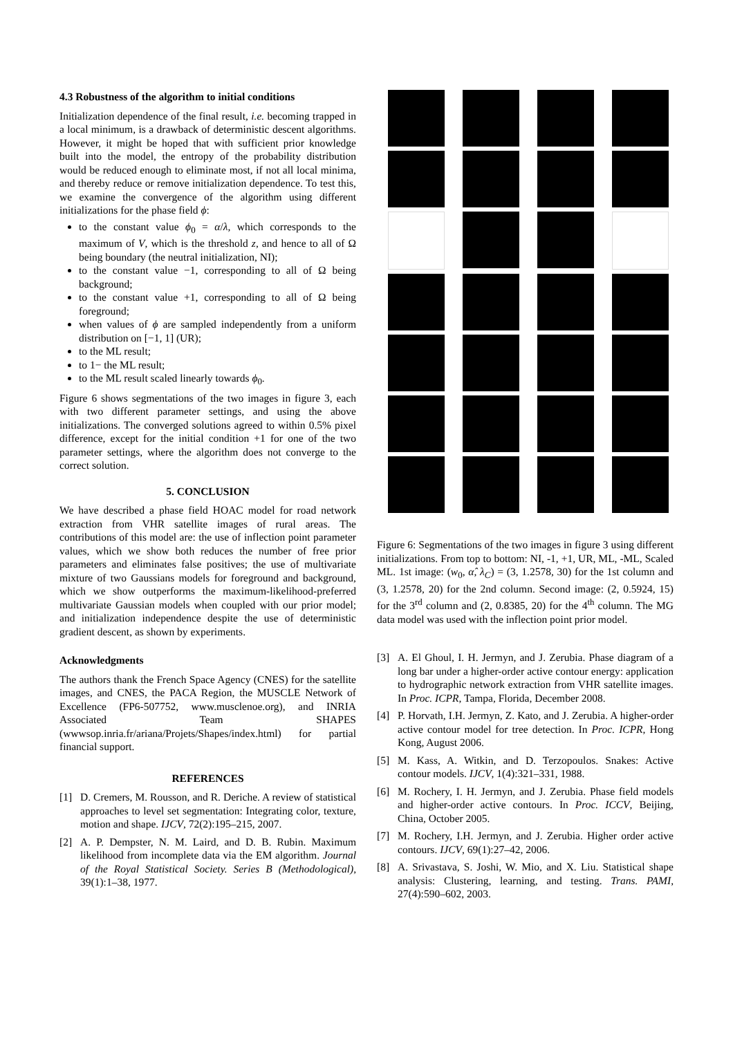4.3 Robustness of the algorithm to initial conditions
Initialization dependence of the final result, i.e. becoming trapped in a local minimum, is a drawback of deterministic descent algorithms. However, it might be hoped that with sufficient prior knowledge built into the model, the entropy of the probability distribution would be reduced enough to eliminate most, if not all local minima, and thereby reduce or remove initialization dependence. To test this, we examine the convergence of the algorithm using different initializations for the phase field ϕ:
to the constant value ϕ<sub>0</sub> = α/λ, which corresponds to the maximum of V, which is the threshold z, and hence to all of Ω being boundary (the neutral initialization, NI);
to the constant value −1, corresponding to all of Ω being background;
to the constant value +1, corresponding to all of Ω being foreground;
when values of ϕ are sampled independently from a uniform distribution on [−1, 1] (UR);
to the ML result;
to 1− the ML result;
to the ML result scaled linearly towards ϕ<sub>0</sub>.
Figure 6 shows segmentations of the two images in figure 3, each with two different parameter settings, and using the above initializations. The converged solutions agreed to within 0.5% pixel difference, except for the initial condition +1 for one of the two parameter settings, where the algorithm does not converge to the correct solution.
5. CONCLUSION
We have described a phase field HOAC model for road network extraction from VHR satellite images of rural areas. The contributions of this model are: the use of inflection point parameter values, which we show both reduces the number of free prior parameters and eliminates false positives; the use of multivariate mixture of two Gaussians models for foreground and background, which we show outperforms the maximum-likelihood-preferred multivariate Gaussian models when coupled with our prior model; and initialization independence despite the use of deterministic gradient descent, as shown by experiments.
Acknowledgments
The authors thank the French Space Agency (CNES) for the satellite images, and CNES, the PACA Region, the MUSCLE Network of Excellence (FP6-507752, www.musclenoe.org), and INRIA Associated Team SHAPES (wwwsop.inria.fr/ariana/Projets/Shapes/index.html) for partial financial support.
REFERENCES
[1] D. Cremers, M. Rousson, and R. Deriche. A review of statistical approaches to level set segmentation: Integrating color, texture, motion and shape. IJCV, 72(2):195–215, 2007.
[2] A. P. Dempster, N. M. Laird, and D. B. Rubin. Maximum likelihood from incomplete data via the EM algorithm. Journal of the Royal Statistical Society. Series B (Methodological), 39(1):1–38, 1977.
Figure 6: Segmentations of the two images in figure 3 using different initializations. From top to bottom: NI, -1, +1, UR, ML, -ML, Scaled ML. 1st image: (w<sub>0</sub>, α̂, λ<sub>C</sub>) = (3, 1.2578, 30) for the 1st column and (3, 1.2578, 20) for the 2nd column. Second image: (2, 0.5924, 15) for the 3<sup>rd</sup> column and (2, 0.8385, 20) for the 4<sup>th</sup> column. The MG data model was used with the inflection point prior model.
[3] A. El Ghoul, I. H. Jermyn, and J. Zerubia. Phase diagram of a long bar under a higher-order active contour energy: application to hydrographic network extraction from VHR satellite images. In Proc. ICPR, Tampa, Florida, December 2008.
[4] P. Horvath, I.H. Jermyn, Z. Kato, and J. Zerubia. A higher-order active contour model for tree detection. In Proc. ICPR, Hong Kong, August 2006.
[5] M. Kass, A. Witkin, and D. Terzopoulos. Snakes: Active contour models. IJCV, 1(4):321–331, 1988.
[6] M. Rochery, I. H. Jermyn, and J. Zerubia. Phase field models and higher-order active contours. In Proc. ICCV, Beijing, China, October 2005.
[7] M. Rochery, I.H. Jermyn, and J. Zerubia. Higher order active contours. IJCV, 69(1):27–42, 2006.
[8] A. Srivastava, S. Joshi, W. Mio, and X. Liu. Statistical shape analysis: Clustering, learning, and testing. Trans. PAMI, 27(4):590–602, 2003.